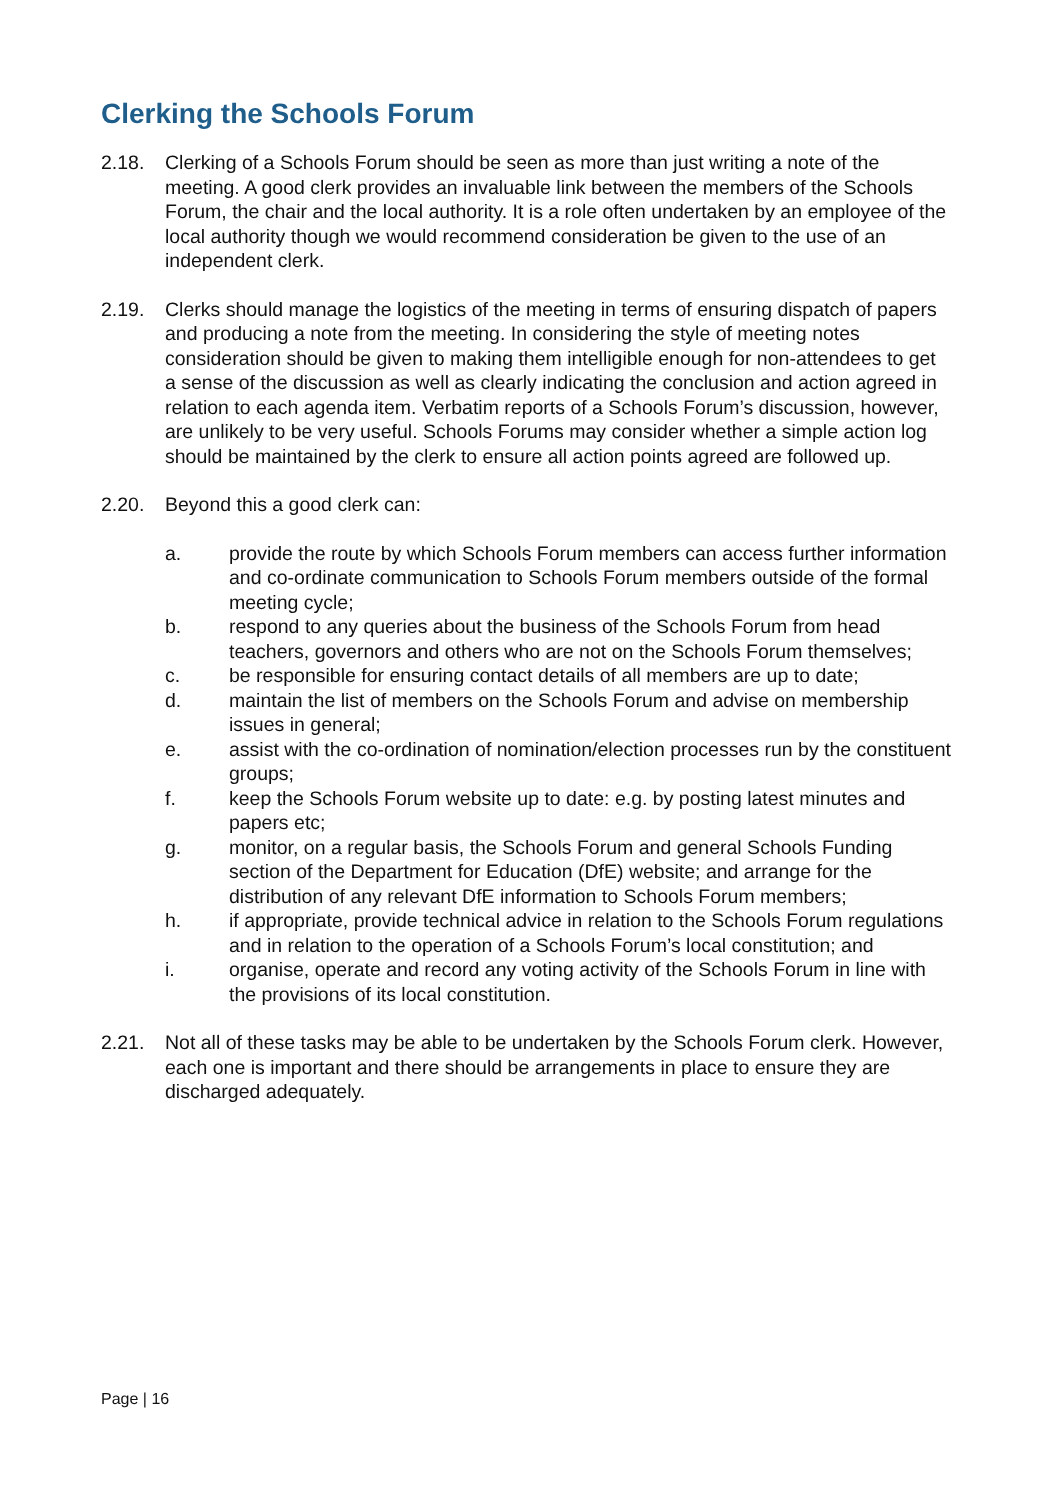Clerking the Schools Forum
2.18. Clerking of a Schools Forum should be seen as more than just writing a note of the meeting. A good clerk provides an invaluable link between the members of the Schools Forum, the chair and the local authority. It is a role often undertaken by an employee of the local authority though we would recommend consideration be given to the use of an independent clerk.
2.19. Clerks should manage the logistics of the meeting in terms of ensuring dispatch of papers and producing a note from the meeting. In considering the style of meeting notes consideration should be given to making them intelligible enough for non-attendees to get a sense of the discussion as well as clearly indicating the conclusion and action agreed in relation to each agenda item. Verbatim reports of a Schools Forum’s discussion, however, are unlikely to be very useful. Schools Forums may consider whether a simple action log should be maintained by the clerk to ensure all action points agreed are followed up.
2.20. Beyond this a good clerk can:
a. provide the route by which Schools Forum members can access further information and co-ordinate communication to Schools Forum members outside of the formal meeting cycle;
b. respond to any queries about the business of the Schools Forum from head teachers, governors and others who are not on the Schools Forum themselves;
c. be responsible for ensuring contact details of all members are up to date;
d. maintain the list of members on the Schools Forum and advise on membership issues in general;
e. assist with the co-ordination of nomination/election processes run by the constituent groups;
f. keep the Schools Forum website up to date: e.g. by posting latest minutes and papers etc;
g. monitor, on a regular basis, the Schools Forum and general Schools Funding section of the Department for Education (DfE) website; and arrange for the distribution of any relevant DfE information to Schools Forum members;
h. if appropriate, provide technical advice in relation to the Schools Forum regulations and in relation to the operation of a Schools Forum’s local constitution; and
i. organise, operate and record any voting activity of the Schools Forum in line with the provisions of its local constitution.
2.21. Not all of these tasks may be able to be undertaken by the Schools Forum clerk. However, each one is important and there should be arrangements in place to ensure they are discharged adequately.
Page | 16